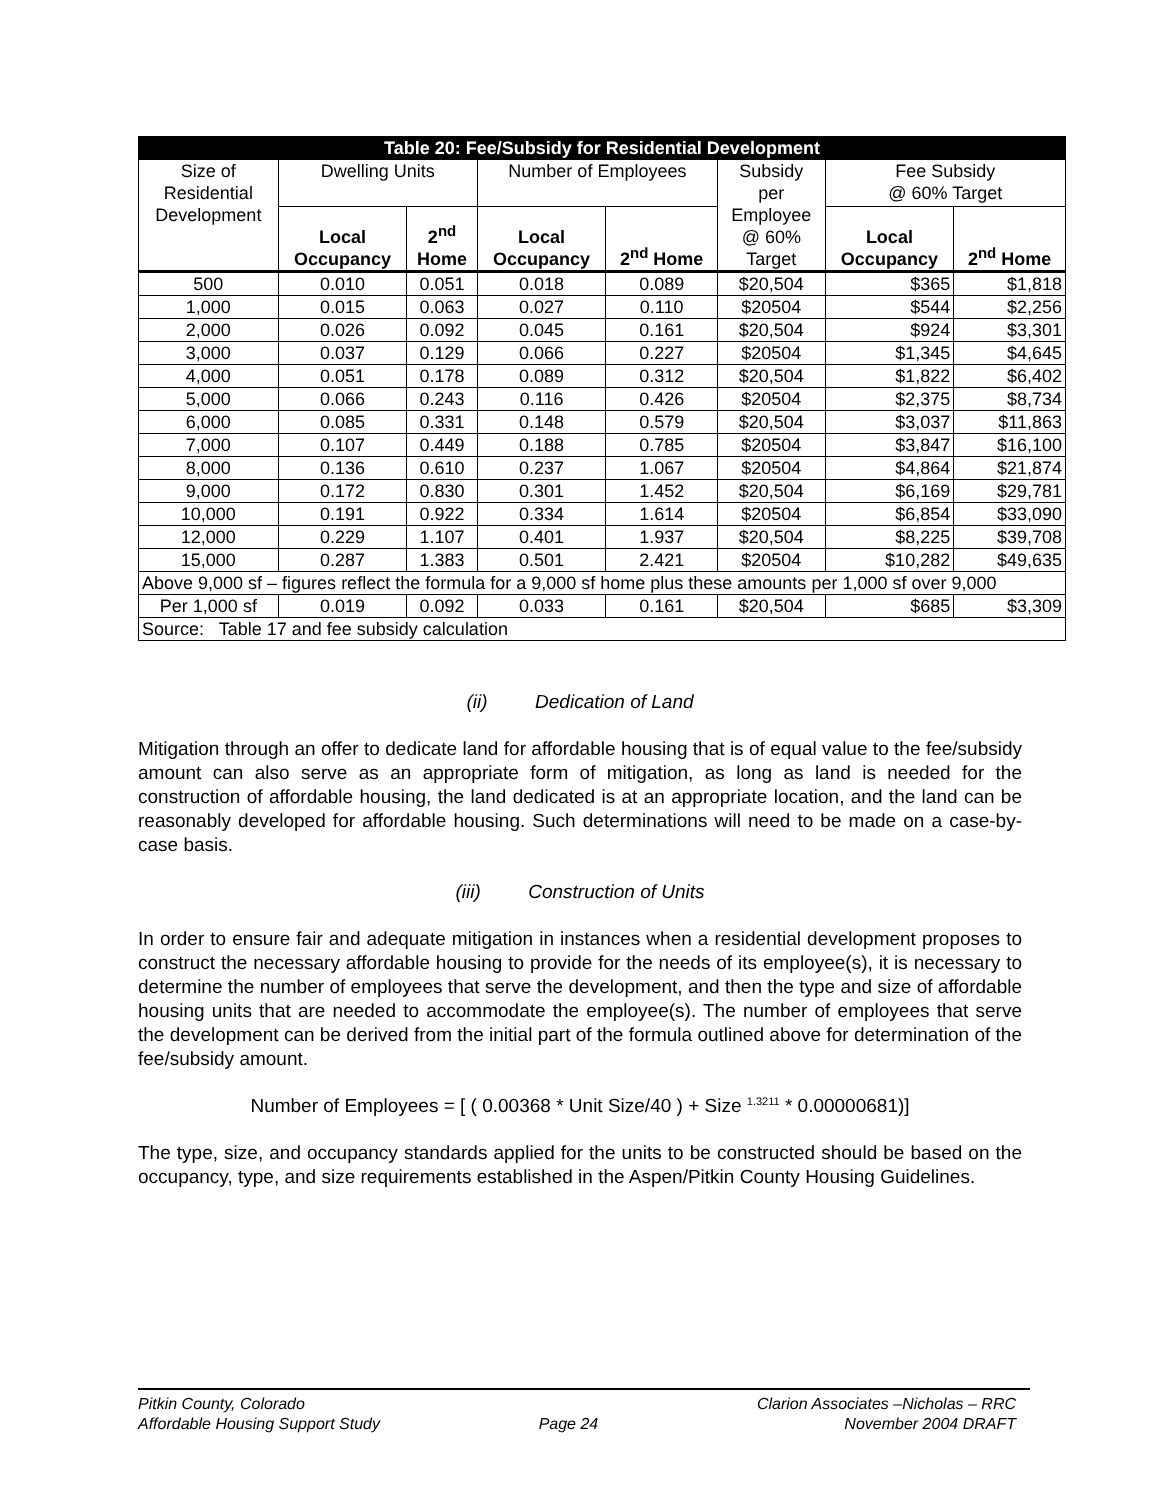| Table 20: Fee/Subsidy for Residential Development | | | | | | | |
| --- | --- | --- | --- | --- | --- | --- | --- |
| Size of Residential Development | Dwelling Units | | Number of Employees | | Subsidy per Employee @ 60% Target | Fee Subsidy @ 60% Target | |
| | Local Occupancy | 2<sup>nd</sup> Home | Local Occupancy | 2<sup>nd</sup> Home | | Local Occupancy | 2<sup>nd</sup> Home |
| 500 | 0.010 | 0.051 | 0.018 | 0.089 | $20,504 | $365 | $1,818 |
| 1,000 | 0.015 | 0.063 | 0.027 | 0.110 | $20504 | $544 | $2,256 |
| 2,000 | 0.026 | 0.092 | 0.045 | 0.161 | $20,504 | $924 | $3,301 |
| 3,000 | 0.037 | 0.129 | 0.066 | 0.227 | $20504 | $1,345 | $4,645 |
| 4,000 | 0.051 | 0.178 | 0.089 | 0.312 | $20,504 | $1,822 | $6,402 |
| 5,000 | 0.066 | 0.243 | 0.116 | 0.426 | $20504 | $2,375 | $8,734 |
| 6,000 | 0.085 | 0.331 | 0.148 | 0.579 | $20,504 | $3,037 | $11,863 |
| 7,000 | 0.107 | 0.449 | 0.188 | 0.785 | $20504 | $3,847 | $16,100 |
| 8,000 | 0.136 | 0.610 | 0.237 | 1.067 | $20504 | $4,864 | $21,874 |
| 9,000 | 0.172 | 0.830 | 0.301 | 1.452 | $20,504 | $6,169 | $29,781 |
| 10,000 | 0.191 | 0.922 | 0.334 | 1.614 | $20504 | $6,854 | $33,090 |
| 12,000 | 0.229 | 1.107 | 0.401 | 1.937 | $20,504 | $8,225 | $39,708 |
| 15,000 | 0.287 | 1.383 | 0.501 | 2.421 | $20504 | $10,282 | $49,635 |
| Above 9,000 sf – figures reflect the formula for a 9,000 sf home plus these amounts per 1,000 sf over 9,000 | | | | | | | |
| Per 1,000 sf | 0.019 | 0.092 | 0.033 | 0.161 | $20,504 | $685 | $3,309 |
| Source: Table 17 and fee subsidy calculation | | | | | | | |
(ii) Dedication of Land
Mitigation through an offer to dedicate land for affordable housing that is of equal value to the fee/subsidy amount can also serve as an appropriate form of mitigation, as long as land is needed for the construction of affordable housing, the land dedicated is at an appropriate location, and the land can be reasonably developed for affordable housing. Such determinations will need to be made on a case-by-case basis.
(iii) Construction of Units
In order to ensure fair and adequate mitigation in instances when a residential development proposes to construct the necessary affordable housing to provide for the needs of its employee(s), it is necessary to determine the number of employees that serve the development, and then the type and size of affordable housing units that are needed to accommodate the employee(s). The number of employees that serve the development can be derived from the initial part of the formula outlined above for determination of the fee/subsidy amount.
Number of Employees = [ ( 0.00368 * Unit Size/40 ) + Size <sup>1.3211</sup> * 0.00000681)]
The type, size, and occupancy standards applied for the units to be constructed should be based on the occupancy, type, and size requirements established in the Aspen/Pitkin County Housing Guidelines.
Pitkin County, Colorado
Affordable Housing Support Study
Page 24 Clarion Associates –Nicholas – RRC
November 2004 DRAFT